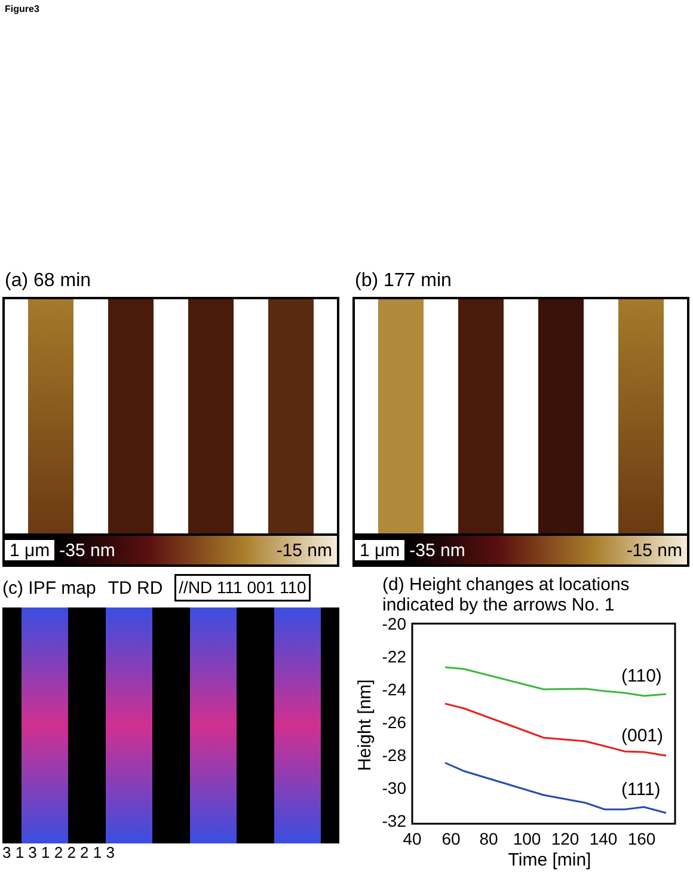Figure3
(a) 68 min
1 μm -35 nm -15 nm
(b) 177 min
1 μm -35 nm -15 nm
(c) IPF map TD RD //ND 111 001 110
3 1 3 1 2 2 2 1 3
(d) Height changes at locations
indicated by the arrows No. 1
-20
-22
-24
-26
-28
-30
-32
40
60
80
100
120
140
160
Time [min]
Height [nm]
(110)
(001)
(111)